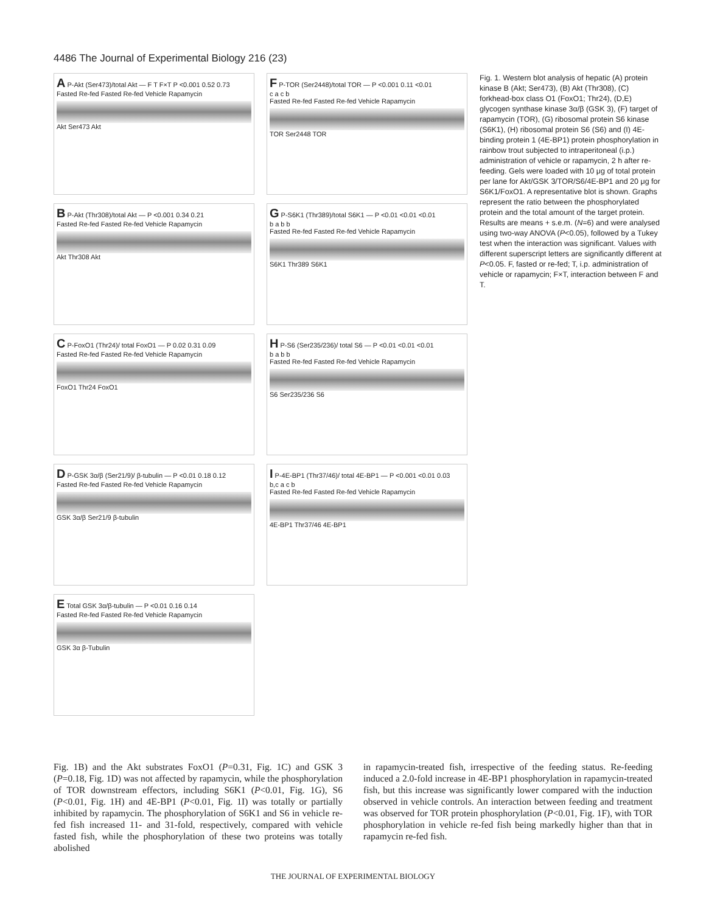4486 The Journal of Experimental Biology 216 (23)
A P-Akt (Ser473)/total Akt — F T F×T P <0.001 0.52 0.73
Fasted Re-fed Fasted Re-fed Vehicle Rapamycin
Akt Ser473 Akt
B P-Akt (Thr308)/total Akt — P <0.001 0.34 0.21
Fasted Re-fed Fasted Re-fed Vehicle Rapamycin
Akt Thr308 Akt
C P-FoxO1 (Thr24)/ total FoxO1 — P 0.02 0.31 0.09
Fasted Re-fed Fasted Re-fed Vehicle Rapamycin
FoxO1 Thr24 FoxO1
D P-GSK 3α/β (Ser21/9)/ β-tubulin — P <0.01 0.18 0.12
Fasted Re-fed Fasted Re-fed Vehicle Rapamycin
GSK 3α/β Ser21/9 β-tubulin
E Total GSK 3α/β-tubulin — P <0.01 0.16 0.14
Fasted Re-fed Fasted Re-fed Vehicle Rapamycin
GSK 3α β-Tubulin
F P-TOR (Ser2448)/total TOR — P <0.001 0.11 <0.01
c a c b
Fasted Re-fed Fasted Re-fed Vehicle Rapamycin
TOR Ser2448 TOR
G P-S6K1 (Thr389)/total S6K1 — P <0.01 <0.01 <0.01
b a b b
Fasted Re-fed Fasted Re-fed Vehicle Rapamycin
S6K1 Thr389 S6K1
H P-S6 (Ser235/236)/ total S6 — P <0.01 <0.01 <0.01
b a b b
Fasted Re-fed Fasted Re-fed Vehicle Rapamycin
S6 Ser235/236 S6
I P-4E-BP1 (Thr37/46)/ total 4E-BP1 — P <0.001 <0.01 0.03
b,c a c b
Fasted Re-fed Fasted Re-fed Vehicle Rapamycin
4E-BP1 Thr37/46 4E-BP1
Fig. 1. Western blot analysis of hepatic (A) protein kinase B (Akt; Ser473), (B) Akt (Thr308), (C) forkhead-box class O1 (FoxO1; Thr24), (D,E) glycogen synthase kinase 3α/β (GSK 3), (F) target of rapamycin (TOR), (G) ribosomal protein S6 kinase (S6K1), (H) ribosomal protein S6 (S6) and (I) 4E-binding protein 1 (4E-BP1) protein phosphorylation in rainbow trout subjected to intraperitoneal (i.p.) administration of vehicle or rapamycin, 2 h after re-feeding. Gels were loaded with 10 μg of total protein per lane for Akt/GSK 3/TOR/S6/4E-BP1 and 20 μg for S6K1/FoxO1. A representative blot is shown. Graphs represent the ratio between the phosphorylated protein and the total amount of the target protein. Results are means + s.e.m. (N=6) and were analysed using two-way ANOVA (P<0.05), followed by a Tukey test when the interaction was significant. Values with different superscript letters are significantly different at P<0.05. F, fasted or re-fed; T, i.p. administration of vehicle or rapamycin; F×T, interaction between F and T.
Fig. 1B) and the Akt substrates FoxO1 (P=0.31, Fig. 1C) and GSK 3 (P=0.18, Fig. 1D) was not affected by rapamycin, while the phosphorylation of TOR downstream effectors, including S6K1 (P<0.01, Fig. 1G), S6 (P<0.01, Fig. 1H) and 4E-BP1 (P<0.01, Fig. 1I) was totally or partially inhibited by rapamycin. The phosphorylation of S6K1 and S6 in vehicle re-fed fish increased 11- and 31-fold, respectively, compared with vehicle fasted fish, while the phosphorylation of these two proteins was totally abolished
in rapamycin-treated fish, irrespective of the feeding status. Re-feeding induced a 2.0-fold increase in 4E-BP1 phosphorylation in rapamycin-treated fish, but this increase was significantly lower compared with the induction observed in vehicle controls. An interaction between feeding and treatment was observed for TOR protein phosphorylation (P<0.01, Fig. 1F), with TOR phosphorylation in vehicle re-fed fish being markedly higher than that in rapamycin re-fed fish.
THE JOURNAL OF EXPERIMENTAL BIOLOGY